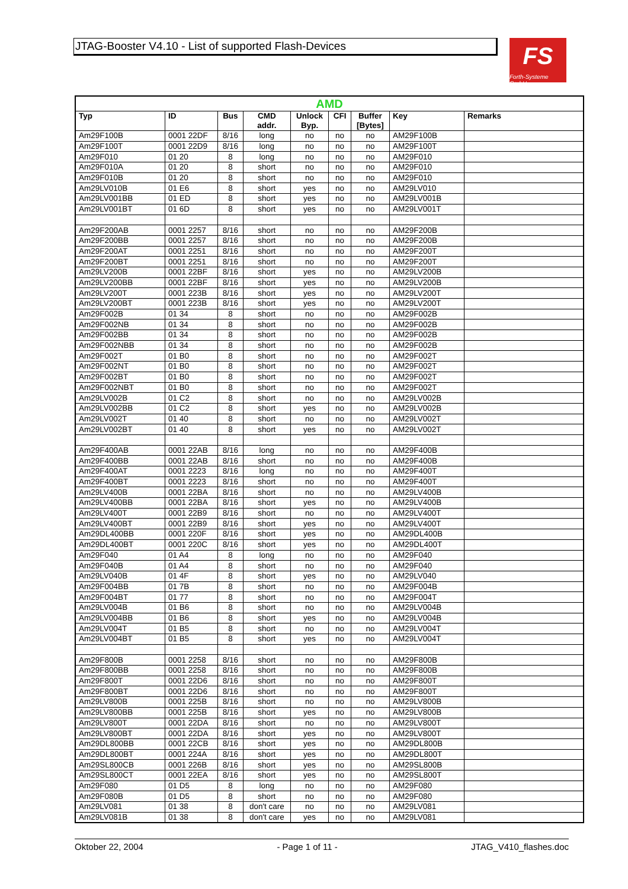JTAG-Booster V4.10 - List of supported Flash-Devices
FS
Forth-Systeme GmbH
| AMD | | | | | | | | |
| Typ | ID | Bus | CMD addr. | Unlock Byp. | CFI | Buffer [Bytes] | Key | Remarks |
| Am29F100B | 0001 22DF | 8/16 | long | no | no | no | AM29F100B | |
| Am29F100T | 0001 22D9 | 8/16 | long | no | no | no | AM29F100T | |
| Am29F010 | 01 20 | 8 | long | no | no | no | AM29F010 | |
| Am29F010A | 01 20 | 8 | short | no | no | no | AM29F010 | |
| Am29F010B | 01 20 | 8 | short | no | no | no | AM29F010 | |
| Am29LV010B | 01 E6 | 8 | short | yes | no | no | AM29LV010 | |
| Am29LV001BB | 01 ED | 8 | short | yes | no | no | AM29LV001B | |
| Am29LV001BT | 01 6D | 8 | short | yes | no | no | AM29LV001T | |
| Am29F200AB | 0001 2257 | 8/16 | short | no | no | no | AM29F200B | |
| Am29F200BB | 0001 2257 | 8/16 | short | no | no | no | AM29F200B | |
| Am29F200AT | 0001 2251 | 8/16 | short | no | no | no | AM29F200T | |
| Am29F200BT | 0001 2251 | 8/16 | short | no | no | no | AM29F200T | |
| Am29LV200B | 0001 22BF | 8/16 | short | yes | no | no | AM29LV200B | |
| Am29LV200BB | 0001 22BF | 8/16 | short | yes | no | no | AM29LV200B | |
| Am29LV200T | 0001 223B | 8/16 | short | yes | no | no | AM29LV200T | |
| Am29LV200BT | 0001 223B | 8/16 | short | yes | no | no | AM29LV200T | |
| Am29F002B | 01 34 | 8 | short | no | no | no | AM29F002B | |
| Am29F002NB | 01 34 | 8 | short | no | no | no | AM29F002B | |
| Am29F002BB | 01 34 | 8 | short | no | no | no | AM29F002B | |
| Am29F002NBB | 01 34 | 8 | short | no | no | no | AM29F002B | |
| Am29F002T | 01 B0 | 8 | short | no | no | no | AM29F002T | |
| Am29F002NT | 01 B0 | 8 | short | no | no | no | AM29F002T | |
| Am29F002BT | 01 B0 | 8 | short | no | no | no | AM29F002T | |
| Am29F002NBT | 01 B0 | 8 | short | no | no | no | AM29F002T | |
| Am29LV002B | 01 C2 | 8 | short | no | no | no | AM29LV002B | |
| Am29LV002BB | 01 C2 | 8 | short | yes | no | no | AM29LV002B | |
| Am29LV002T | 01 40 | 8 | short | no | no | no | AM29LV002T | |
| Am29LV002BT | 01 40 | 8 | short | yes | no | no | AM29LV002T | |
| Am29F400AB | 0001 22AB | 8/16 | long | no | no | no | AM29F400B | |
| Am29F400BB | 0001 22AB | 8/16 | short | no | no | no | AM29F400B | |
| Am29F400AT | 0001 2223 | 8/16 | long | no | no | no | AM29F400T | |
| Am29F400BT | 0001 2223 | 8/16 | short | no | no | no | AM29F400T | |
| Am29LV400B | 0001 22BA | 8/16 | short | no | no | no | AM29LV400B | |
| Am29LV400BB | 0001 22BA | 8/16 | short | yes | no | no | AM29LV400B | |
| Am29LV400T | 0001 22B9 | 8/16 | short | no | no | no | AM29LV400T | |
| Am29LV400BT | 0001 22B9 | 8/16 | short | yes | no | no | AM29LV400T | |
| Am29DL400BB | 0001 220F | 8/16 | short | yes | no | no | AM29DL400B | |
| Am29DL400BT | 0001 220C | 8/16 | short | yes | no | no | AM29DL400T | |
| Am29F040 | 01 A4 | 8 | long | no | no | no | AM29F040 | |
| Am29F040B | 01 A4 | 8 | short | no | no | no | AM29F040 | |
| Am29LV040B | 01 4F | 8 | short | yes | no | no | AM29LV040 | |
| Am29F004BB | 01 7B | 8 | short | no | no | no | AM29F004B | |
| Am29F004BT | 01 77 | 8 | short | no | no | no | AM29F004T | |
| Am29LV004B | 01 B6 | 8 | short | no | no | no | AM29LV004B | |
| Am29LV004BB | 01 B6 | 8 | short | yes | no | no | AM29LV004B | |
| Am29LV004T | 01 B5 | 8 | short | no | no | no | AM29LV004T | |
| Am29LV004BT | 01 B5 | 8 | short | yes | no | no | AM29LV004T | |
| Am29F800B | 0001 2258 | 8/16 | short | no | no | no | AM29F800B | |
| Am29F800BB | 0001 2258 | 8/16 | short | no | no | no | AM29F800B | |
| Am29F800T | 0001 22D6 | 8/16 | short | no | no | no | AM29F800T | |
| Am29F800BT | 0001 22D6 | 8/16 | short | no | no | no | AM29F800T | |
| Am29LV800B | 0001 225B | 8/16 | short | no | no | no | AM29LV800B | |
| Am29LV800BB | 0001 225B | 8/16 | short | yes | no | no | AM29LV800B | |
| Am29LV800T | 0001 22DA | 8/16 | short | no | no | no | AM29LV800T | |
| Am29LV800BT | 0001 22DA | 8/16 | short | yes | no | no | AM29LV800T | |
| Am29DL800BB | 0001 22CB | 8/16 | short | yes | no | no | AM29DL800B | |
| Am29DL800BT | 0001 224A | 8/16 | short | yes | no | no | AM29DL800T | |
| Am29SL800CB | 0001 226B | 8/16 | short | yes | no | no | AM29SL800B | |
| Am29SL800CT | 0001 22EA | 8/16 | short | yes | no | no | AM29SL800T | |
| Am29F080 | 01 D5 | 8 | long | no | no | no | AM29F080 | |
| Am29F080B | 01 D5 | 8 | short | no | no | no | AM29F080 | |
| Am29LV081 | 01 38 | 8 | don't care | no | no | no | AM29LV081 | |
| Am29LV081B | 01 38 | 8 | don't care | yes | no | no | AM29LV081 | |
Oktober 22, 2004 - Page 1 of 11 - JTAG_V410_flashes.doc